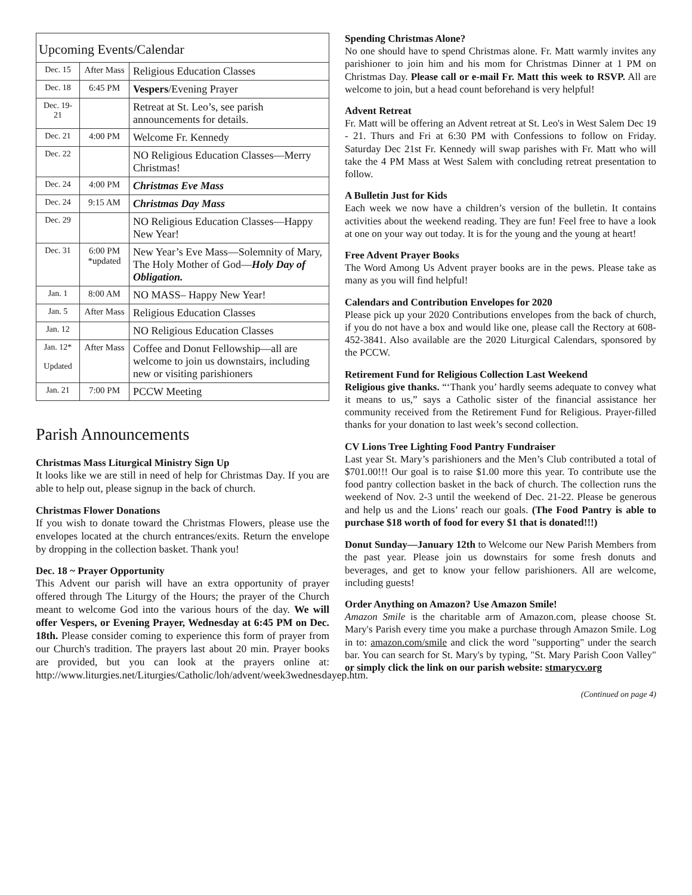| Upcoming Events/Calendar | | |
| --- | --- | --- |
| Dec. 15 | After Mass | Religious Education Classes |
| Dec. 18 | 6:45 PM | Vespers /Evening Prayer |
| Dec. 19-21 | | Retreat at St. Leo’s, see parish announcements for details. |
| Dec. 21 | 4:00 PM | Welcome Fr. Kennedy |
| Dec. 22 | | NO Religious Education Classes—Merry Christmas! |
| Dec. 24 | 4:00 PM | Christmas Eve Mass |
| Dec. 24 | 9:15 AM | Christmas Day Mass |
| Dec. 29 | | NO Religious Education Classes—Happy New Year! |
| Dec. 31 | 6:00 PM *updated | New Year’s Eve Mass—Solemnity of Mary, The Holy Mother of God— Holy Day of Obligation. |
| Jan. 1 | 8:00 AM | NO MASS– Happy New Year! |
| Jan. 5 | After Mass | Religious Education Classes |
| Jan. 12 | | NO Religious Education Classes |
| Jan. 12* Updated | After Mass | Coffee and Donut Fellowship—all are welcome to join us downstairs, including new or visiting parishioners |
| Jan. 21 | 7:00 PM | PCCW Meeting |
Parish Announcements
Christmas Mass Liturgical Ministry Sign Up
It looks like we are still in need of help for Christmas Day. If you are able to help out, please signup in the back of church.
Christmas Flower Donations
If you wish to donate toward the Christmas Flowers, please use the envelopes located at the church entrances/exits. Return the envelope by dropping in the collection basket. Thank you!
Dec. 18 ~ Prayer Opportunity
This Advent our parish will have an extra opportunity of prayer offered through The Liturgy of the Hours; the prayer of the Church meant to welcome God into the various hours of the day. We will offer Vespers, or Evening Prayer, Wednesday at 6:45 PM on Dec. 18th. Please consider coming to experience this form of prayer from our Church's tradition. The prayers last about 20 min. Prayer books are provided, but you can look at the prayers online at: http://www.liturgies.net/Liturgies/Catholic/loh/advent/week3wednesdayep.htm.
Spending Christmas Alone?
No one should have to spend Christmas alone. Fr. Matt warmly invites any parishioner to join him and his mom for Christmas Dinner at 1 PM on Christmas Day. Please call or e-mail Fr. Matt this week to RSVP. All are welcome to join, but a head count beforehand is very helpful!
Advent Retreat
Fr. Matt will be offering an Advent retreat at St. Leo's in West Salem Dec 19 - 21. Thurs and Fri at 6:30 PM with Confessions to follow on Friday. Saturday Dec 21st Fr. Kennedy will swap parishes with Fr. Matt who will take the 4 PM Mass at West Salem with concluding retreat presentation to follow.
A Bulletin Just for Kids
Each week we now have a children’s version of the bulletin. It contains activities about the weekend reading. They are fun! Feel free to have a look at one on your way out today. It is for the young and the young at heart!
Free Advent Prayer Books
The Word Among Us Advent prayer books are in the pews. Please take as many as you will find helpful!
Calendars and Contribution Envelopes for 2020
Please pick up your 2020 Contributions envelopes from the back of church, if you do not have a box and would like one, please call the Rectory at 608-452-3841. Also available are the 2020 Liturgical Calendars, sponsored by the PCCW.
Retirement Fund for Religious Collection Last Weekend
Religious give thanks. “‘Thank you’ hardly seems adequate to convey what it means to us,” says a Catholic sister of the financial assistance her community received from the Retirement Fund for Religious. Prayer-filled thanks for your donation to last week’s second collection.
CV Lions Tree Lighting Food Pantry Fundraiser
Last year St. Mary’s parishioners and the Men’s Club contributed a total of $701.00!!! Our goal is to raise $1.00 more this year. To contribute use the food pantry collection basket in the back of church. The collection runs the weekend of Nov. 2-3 until the weekend of Dec. 21-22. Please be generous and help us and the Lions’ reach our goals. (The Food Pantry is able to purchase $18 worth of food for every $1 that is donated!!!)
Donut Sunday—January 12th to Welcome our New Parish Members from the past year. Please join us downstairs for some fresh donuts and beverages, and get to know your fellow parishioners. All are welcome, including guests!
Order Anything on Amazon? Use Amazon Smile!
Amazon Smile is the charitable arm of Amazon.com, please choose St. Mary's Parish every time you make a purchase through Amazon Smile. Log in to: amazon.com/smile and click the word "supporting" under the search bar. You can search for St. Mary's by typing, "St. Mary Parish Coon Valley" or simply click the link on our parish website: stmarycv.org
(Continued on page 4)